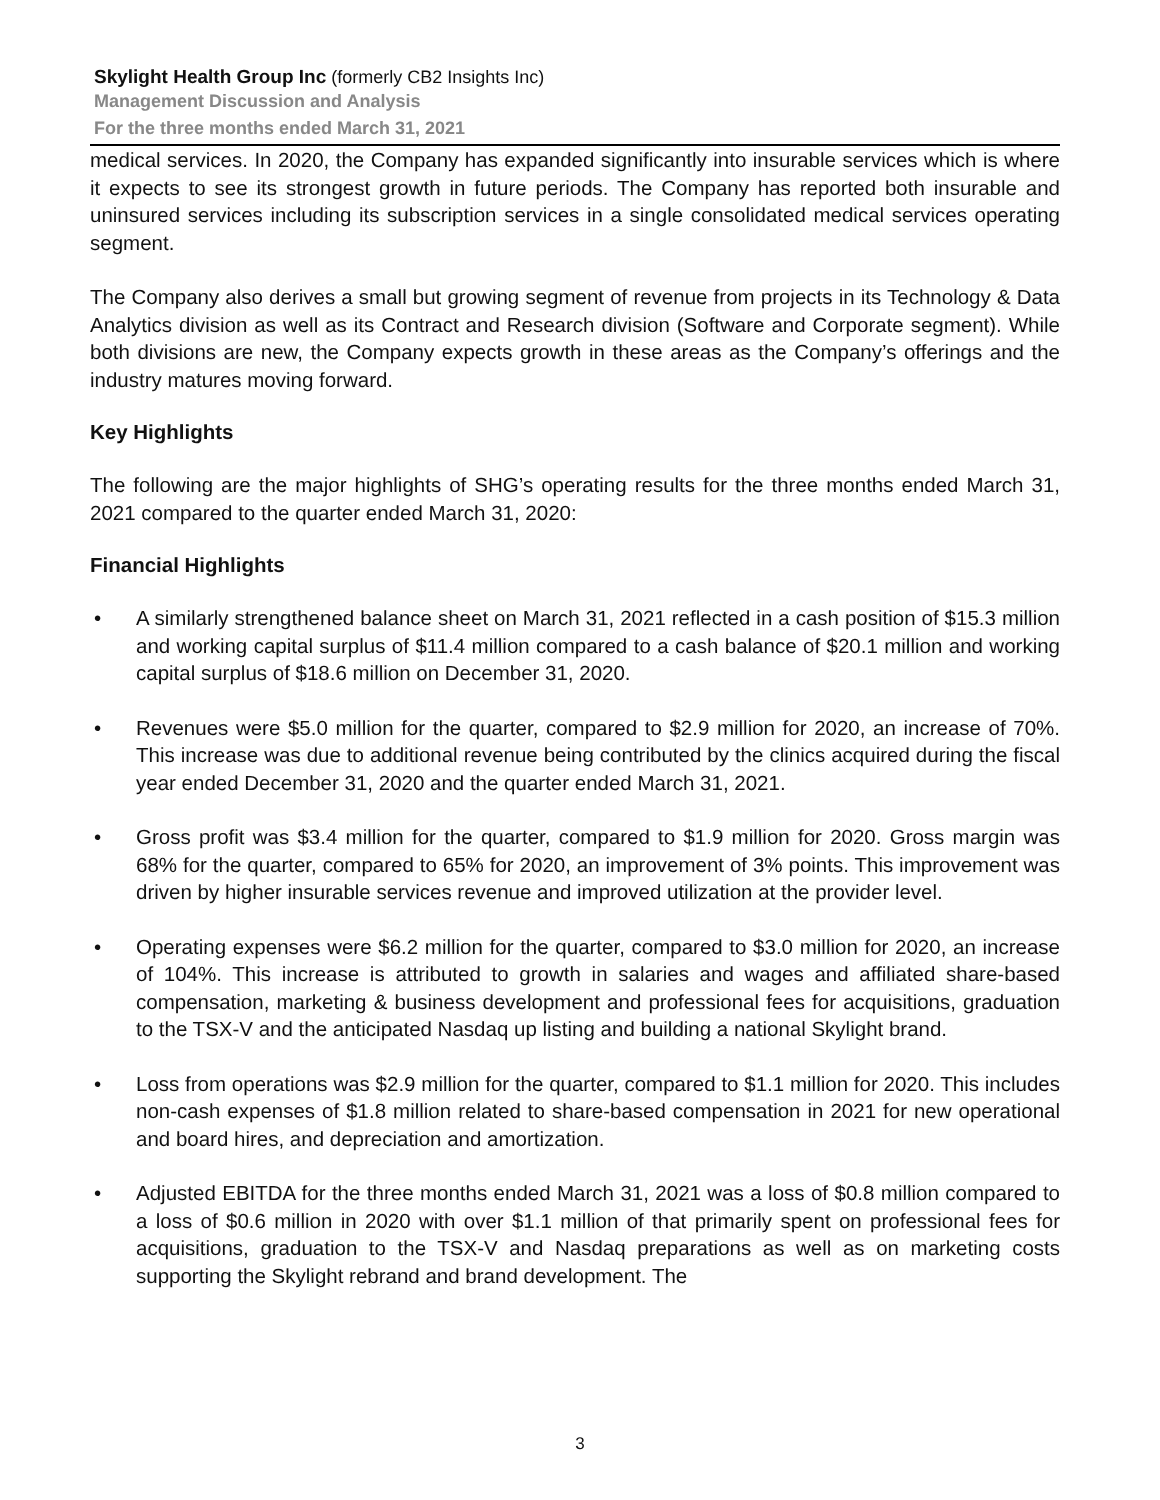Skylight Health Group Inc (formerly CB2 Insights Inc)
Management Discussion and Analysis
For the three months ended March 31, 2021
medical services. In 2020, the Company has expanded significantly into insurable services which is where it expects to see its strongest growth in future periods. The Company has reported both insurable and uninsured services including its subscription services in a single consolidated medical services operating segment.
The Company also derives a small but growing segment of revenue from projects in its Technology & Data Analytics division as well as its Contract and Research division (Software and Corporate segment). While both divisions are new, the Company expects growth in these areas as the Company’s offerings and the industry matures moving forward.
Key Highlights
The following are the major highlights of SHG’s operating results for the three months ended March 31, 2021 compared to the quarter ended March 31, 2020:
Financial Highlights
• A similarly strengthened balance sheet on March 31, 2021 reflected in a cash position of $15.3 million and working capital surplus of $11.4 million compared to a cash balance of $20.1 million and working capital surplus of $18.6 million on December 31, 2020.
• Revenues were $5.0 million for the quarter, compared to $2.9 million for 2020, an increase of 70%. This increase was due to additional revenue being contributed by the clinics acquired during the fiscal year ended December 31, 2020 and the quarter ended March 31, 2021.
• Gross profit was $3.4 million for the quarter, compared to $1.9 million for 2020. Gross margin was 68% for the quarter, compared to 65% for 2020, an improvement of 3% points. This improvement was driven by higher insurable services revenue and improved utilization at the provider level.
• Operating expenses were $6.2 million for the quarter, compared to $3.0 million for 2020, an increase of 104%. This increase is attributed to growth in salaries and wages and affiliated share-based compensation, marketing & business development and professional fees for acquisitions, graduation to the TSX-V and the anticipated Nasdaq up listing and building a national Skylight brand.
• Loss from operations was $2.9 million for the quarter, compared to $1.1 million for 2020. This includes non-cash expenses of $1.8 million related to share-based compensation in 2021 for new operational and board hires, and depreciation and amortization.
• Adjusted EBITDA for the three months ended March 31, 2021 was a loss of $0.8 million compared to a loss of $0.6 million in 2020 with over $1.1 million of that primarily spent on professional fees for acquisitions, graduation to the TSX-V and Nasdaq preparations as well as on marketing costs supporting the Skylight rebrand and brand development. The
3